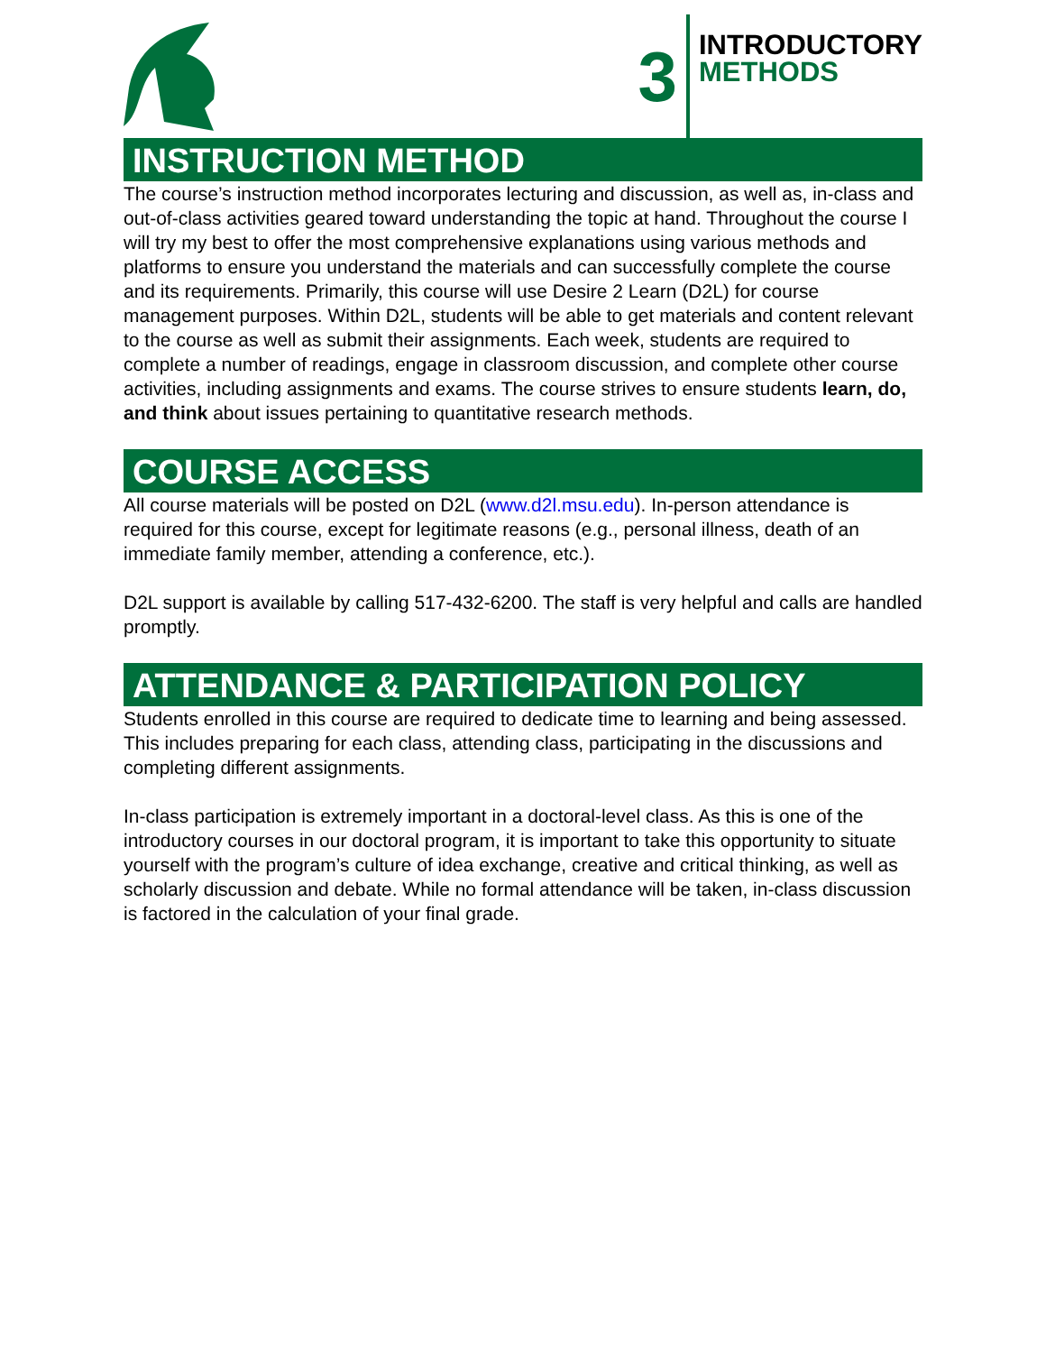3
INTRODUCTORY
METHODS
INSTRUCTION METHOD
The course’s instruction method incorporates lecturing and discussion, as well as, in-class and out-of-class activities geared toward understanding the topic at hand. Throughout the course I will try my best to offer the most comprehensive explanations using various methods and platforms to ensure you understand the materials and can successfully complete the course and its requirements. Primarily, this course will use Desire 2 Learn (D2L) for course management purposes. Within D2L, students will be able to get materials and content relevant to the course as well as submit their assignments. Each week, students are required to complete a number of readings, engage in classroom discussion, and complete other course activities, including assignments and exams. The course strives to ensure students learn, do, and think about issues pertaining to quantitative research methods.
COURSE ACCESS
All course materials will be posted on D2L (www.d2l.msu.edu). In-person attendance is required for this course, except for legitimate reasons (e.g., personal illness, death of an immediate family member, attending a conference, etc.).
D2L support is available by calling 517-432-6200. The staff is very helpful and calls are handled promptly.
ATTENDANCE & PARTICIPATION POLICY
Students enrolled in this course are required to dedicate time to learning and being assessed. This includes preparing for each class, attending class, participating in the discussions and completing different assignments.
In-class participation is extremely important in a doctoral-level class. As this is one of the introductory courses in our doctoral program, it is important to take this opportunity to situate yourself with the program’s culture of idea exchange, creative and critical thinking, as well as scholarly discussion and debate. While no formal attendance will be taken, in-class discussion is factored in the calculation of your final grade.